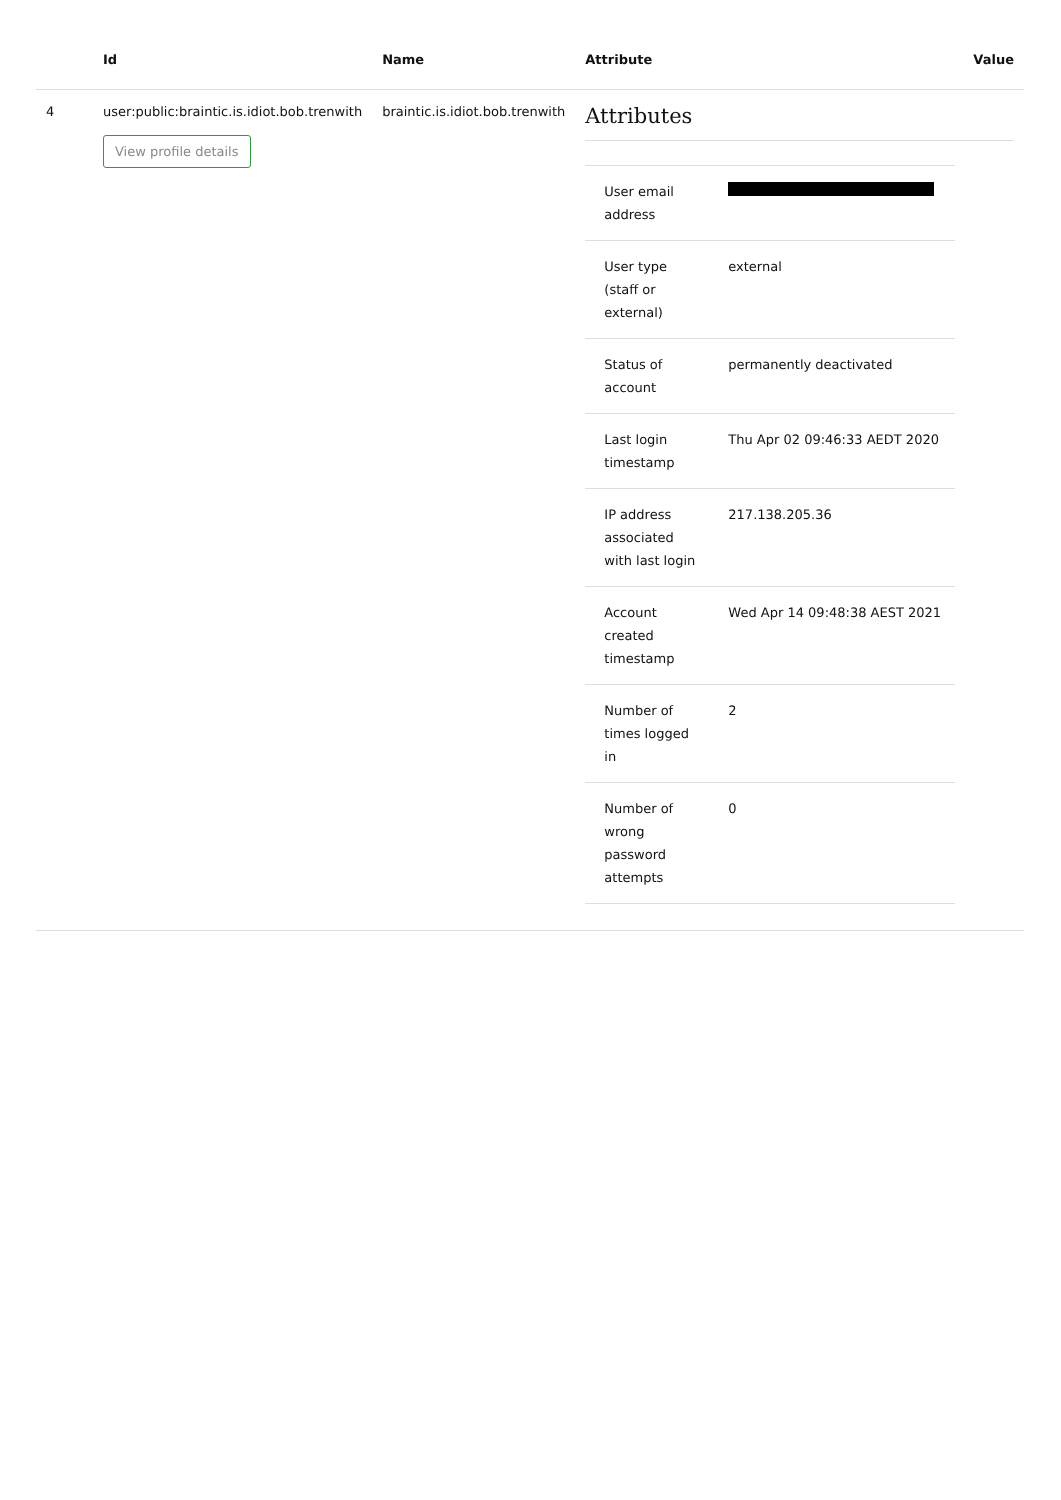| | Id | Name | Attribute | Value |
| --- | --- | --- | --- | --- |
| 4 | user:public:braintic.is.idiot.bob.trenwith View profile details | braintic.is.idiot.bob.trenwith | Attributes / User email address / / / User type (staff or external) / external / / Status of account / permanently deactivated / / Last login timestamp / Thu Apr 02 09:46:33 AEDT 2020 / / IP address associated with last login / 217.138.205.36 / / Account created timestamp / Wed Apr 14 09:48:38 AEST 2021 / / Number of times logged in / 2 / / Number of wrong password attempts / 0 / | |